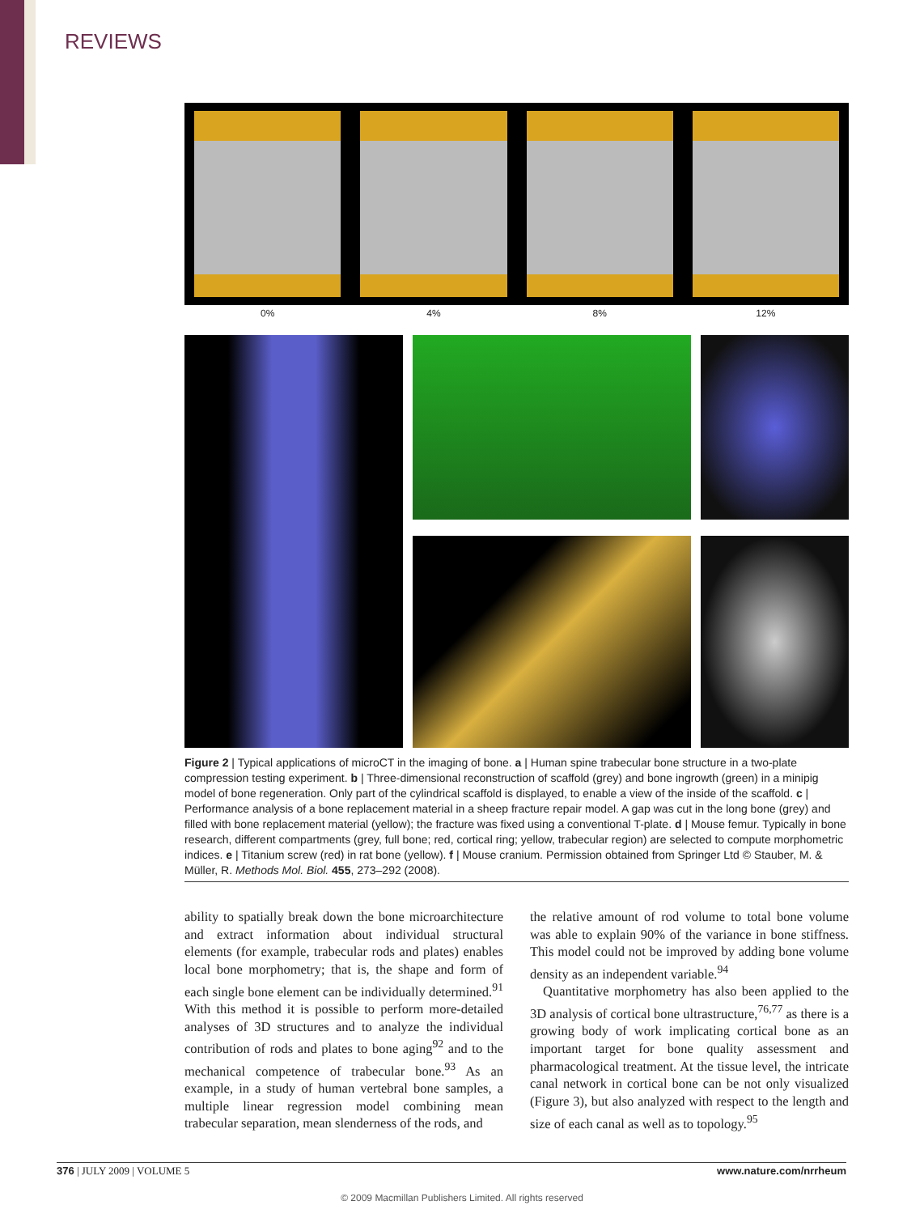REVIEWS
0% 4% 8% 12%
Figure 2 | Typical applications of microCT in the imaging of bone. a | Human spine trabecular bone structure in a two-plate compression testing experiment. b | Three-dimensional reconstruction of scaffold (grey) and bone ingrowth (green) in a minipig model of bone regeneration. Only part of the cylindrical scaffold is displayed, to enable a view of the inside of the scaffold. c | Performance analysis of a bone replacement material in a sheep fracture repair model. A gap was cut in the long bone (grey) and filled with bone replacement material (yellow); the fracture was fixed using a conventional T-plate. d | Mouse femur. Typically in bone research, different compartments (grey, full bone; red, cortical ring; yellow, trabecular region) are selected to compute morphometric indices. e | Titanium screw (red) in rat bone (yellow). f | Mouse cranium. Permission obtained from Springer Ltd © Stauber, M. & Müller, R. Methods Mol. Biol. 455, 273–292 (2008).
ability to spatially break down the bone microarchitecture and extract information about individual structural elements (for example, trabecular rods and plates) enables local bone morphometry; that is, the shape and form of each single bone element can be individually determined.<sup>91</sup> With this method it is possible to perform more-detailed analyses of 3D structures and to analyze the individual contribution of rods and plates to bone aging<sup>92</sup> and to the mechanical competence of trabecular bone.<sup>93</sup> As an example, in a study of human vertebral bone samples, a multiple linear regression model combining mean trabecular separation, mean slenderness of the rods, and
the relative amount of rod volume to total bone volume was able to explain 90% of the variance in bone stiffness. This model could not be improved by adding bone volume density as an independent variable.<sup>94</sup>
Quantitative morphometry has also been applied to the 3D analysis of cortical bone ultrastructure,<sup>76,77</sup> as there is a growing body of work implicating cortical bone as an important target for bone quality assessment and pharmacological treatment. At the tissue level, the intricate canal network in cortical bone can be not only visualized (Figure 3), but also analyzed with respect to the length and size of each canal as well as to topology.<sup>95</sup>
376 | JULY 2009 | VOLUME 5 www.nature.com/nrrheum
© 2009 Macmillan Publishers Limited. All rights reserved